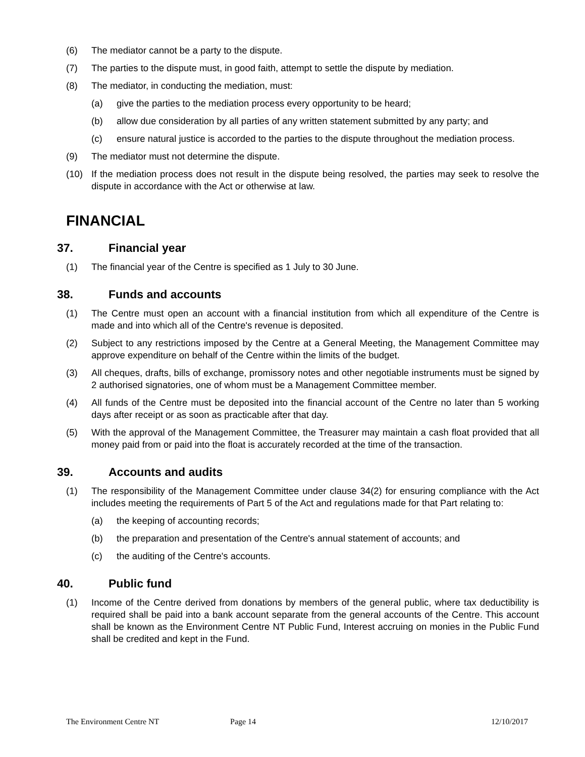(6) The mediator cannot be a party to the dispute.
(7) The parties to the dispute must, in good faith, attempt to settle the dispute by mediation.
(8) The mediator, in conducting the mediation, must:
(a) give the parties to the mediation process every opportunity to be heard;
(b) allow due consideration by all parties of any written statement submitted by any party; and
(c) ensure natural justice is accorded to the parties to the dispute throughout the mediation process.
(9) The mediator must not determine the dispute.
(10) If the mediation process does not result in the dispute being resolved, the parties may seek to resolve the dispute in accordance with the Act or otherwise at law.
FINANCIAL
37. Financial year
(1) The financial year of the Centre is specified as 1 July to 30 June.
38. Funds and accounts
(1) The Centre must open an account with a financial institution from which all expenditure of the Centre is made and into which all of the Centre's revenue is deposited.
(2) Subject to any restrictions imposed by the Centre at a General Meeting, the Management Committee may approve expenditure on behalf of the Centre within the limits of the budget.
(3) All cheques, drafts, bills of exchange, promissory notes and other negotiable instruments must be signed by 2 authorised signatories, one of whom must be a Management Committee member.
(4) All funds of the Centre must be deposited into the financial account of the Centre no later than 5 working days after receipt or as soon as practicable after that day.
(5) With the approval of the Management Committee, the Treasurer may maintain a cash float provided that all money paid from or paid into the float is accurately recorded at the time of the transaction.
39. Accounts and audits
(1) The responsibility of the Management Committee under clause 34(2) for ensuring compliance with the Act includes meeting the requirements of Part 5 of the Act and regulations made for that Part relating to:
(a) the keeping of accounting records;
(b) the preparation and presentation of the Centre's annual statement of accounts; and
(c) the auditing of the Centre's accounts.
40. Public fund
(1) Income of the Centre derived from donations by members of the general public, where tax deductibility is required shall be paid into a bank account separate from the general accounts of the Centre. This account shall be known as the Environment Centre NT Public Fund, Interest accruing on monies in the Public Fund shall be credited and kept in the Fund.
The Environment Centre NT Page 14 12/10/2017